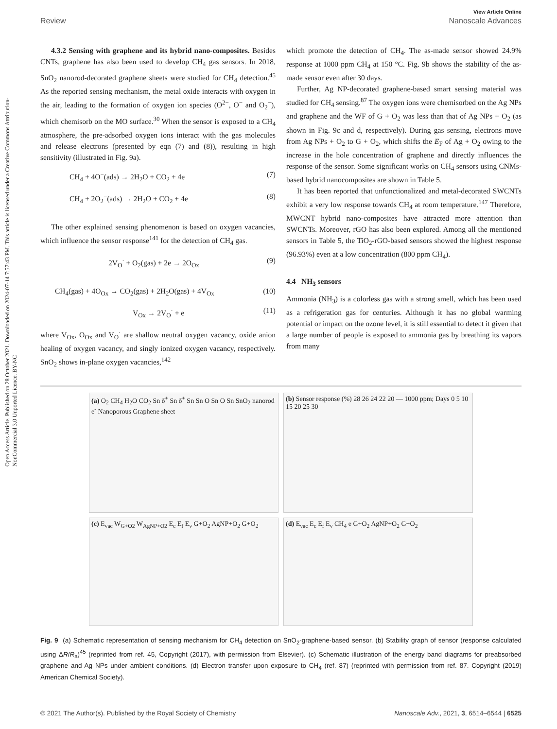Open Access Article. Published on 28 October 2021. Downloaded on 2024-07-14 7:57:43 PM. This article is licensed under a Creative Commons Attribution-NonCommercial 3.0 Unported Licence. BY-NC
View Article Online
Review Nanoscale Advances
4.3.2 Sensing with graphene and its hybrid nano-composites. Besides CNTs, graphene has also been used to develop CH<sub>4</sub> gas sensors. In 2018, SnO<sub>2</sub> nanorod-decorated graphene sheets were studied for CH<sub>4</sub> detection.<sup>45</sup> As the reported sensing mechanism, the metal oxide interacts with oxygen in the air, leading to the formation of oxygen ion species (O<sup>2−</sup>, O<sup>−</sup> and O<sub>2</sub><sup>−</sup>), which chemisorb on the MO surface.<sup>30</sup> When the sensor is exposed to a CH<sub>4</sub> atmosphere, the pre-adsorbed oxygen ions interact with the gas molecules and release electrons (presented by eqn (7) and (8)), resulting in high sensitivity (illustrated in Fig. 9a).
CH<sub>4</sub> + 4O<sup>−</sup>(ads) → 2H<sub>2</sub>O + CO<sub>2</sub> + 4e (7)
CH<sub>4</sub> + 2O<sub>2</sub><sup>−</sup>(ads) → 2H<sub>2</sub>O + CO<sub>2</sub> + 4e (8)
The other explained sensing phenomenon is based on oxygen vacancies, which influence the sensor response<sup>141</sup> for the detection of CH<sub>4</sub> gas.
2V<sub>O</sub><sup>·</sup> + O<sub>2</sub>(gas) + 2e → 2O<sub>Ox</sub> (9)
CH<sub>4</sub>(gas) + 4O<sub>Ox</sub> → CO<sub>2</sub>(gas) + 2H<sub>2</sub>O(gas) + 4V<sub>Ox</sub> (10)
V<sub>Ox</sub> → 2V<sub>O</sub><sup>·</sup> + e (11)
where V<sub>Ox</sub>, O<sub>Ox</sub> and V<sub>O</sub><sup>·</sup> are shallow neutral oxygen vacancy, oxide anion healing of oxygen vacancy, and singly ionized oxygen vacancy, respectively. SnO<sub>2</sub> shows in-plane oxygen vacancies,<sup>142</sup>
which promote the detection of CH<sub>4</sub>. The as-made sensor showed 24.9% response at 1000 ppm CH<sub>4</sub> at 150 °C. Fig. 9b shows the stability of the as-made sensor even after 30 days.
Further, Ag NP-decorated graphene-based smart sensing material was studied for CH<sub>4</sub> sensing.<sup>87</sup> The oxygen ions were chemisorbed on the Ag NPs and graphene and the WF of G + O<sub>2</sub> was less than that of Ag NPs + O<sub>2</sub> (as shown in Fig. 9c and d, respectively). During gas sensing, electrons move from Ag NPs + O<sub>2</sub> to G + O<sub>2</sub>, which shifts the E<sub>F</sub> of Ag + O<sub>2</sub> owing to the increase in the hole concentration of graphene and directly influences the response of the sensor. Some significant works on CH<sub>4</sub> sensors using CNMs-based hybrid nanocomposites are shown in Table 5.
It has been reported that unfunctionalized and metal-decorated SWCNTs exhibit a very low response towards CH<sub>4</sub> at room temperature.<sup>147</sup> Therefore, MWCNT hybrid nano-composites have attracted more attention than SWCNTs. Moreover, rGO has also been explored. Among all the mentioned sensors in Table 5, the TiO<sub>2</sub>-rGO-based sensors showed the highest response (96.93%) even at a low concentration (800 ppm CH<sub>4</sub>).
4.4 NH<sub>3</sub> sensors
Ammonia (NH<sub>3</sub>) is a colorless gas with a strong smell, which has been used as a refrigeration gas for centuries. Although it has no global warming potential or impact on the ozone level, it is still essential to detect it given that a large number of people is exposed to ammonia gas by breathing its vapors from many
(a) O<sub>2</sub> CH<sub>4</sub> H<sub>2</sub>O CO<sub>2</sub> Sn δ<sup>+</sup> Sn δ<sup>+</sup> Sn Sn O Sn O Sn SnO<sub>2</sub> nanorod e<sup>-</sup> Nanoporous Graphene sheet
(b) Sensor response (%) 28 26 24 22 20 — 1000 ppm; Days 0 5 10 15 20 25 30
(c) E<sub>vac</sub> W<sub>G+O2</sub> W<sub>AgNP+O2</sub> E<sub>c</sub> E<sub>f</sub> E<sub>v</sub> G+O<sub>2</sub> AgNP+O<sub>2</sub> G+O<sub>2</sub>
(d) E<sub>vac</sub> E<sub>c</sub> E<sub>f</sub> E<sub>v</sub> CH<sub>4</sub> e G+O<sub>2</sub> AgNP+O<sub>2</sub> G+O<sub>2</sub>
Fig. 9 (a) Schematic representation of sensing mechanism for CH<sub>4</sub> detection on SnO<sub>2</sub>-graphene-based sensor. (b) Stability graph of sensor (response calculated using ΔR/R<sub>a</sub>)<sup>45</sup> (reprinted from ref. 45, Copyright (2017), with permission from Elsevier). (c) Schematic illustration of the energy band diagrams for preabsorbed graphene and Ag NPs under ambient conditions. (d) Electron transfer upon exposure to CH<sub>4</sub> (ref. 87) (reprinted with permission from ref. 87. Copyright (2019) American Chemical Society).
© 2021 The Author(s). Published by the Royal Society of Chemistry Nanoscale Adv., 2021, 3, 6514–6544 | 6525